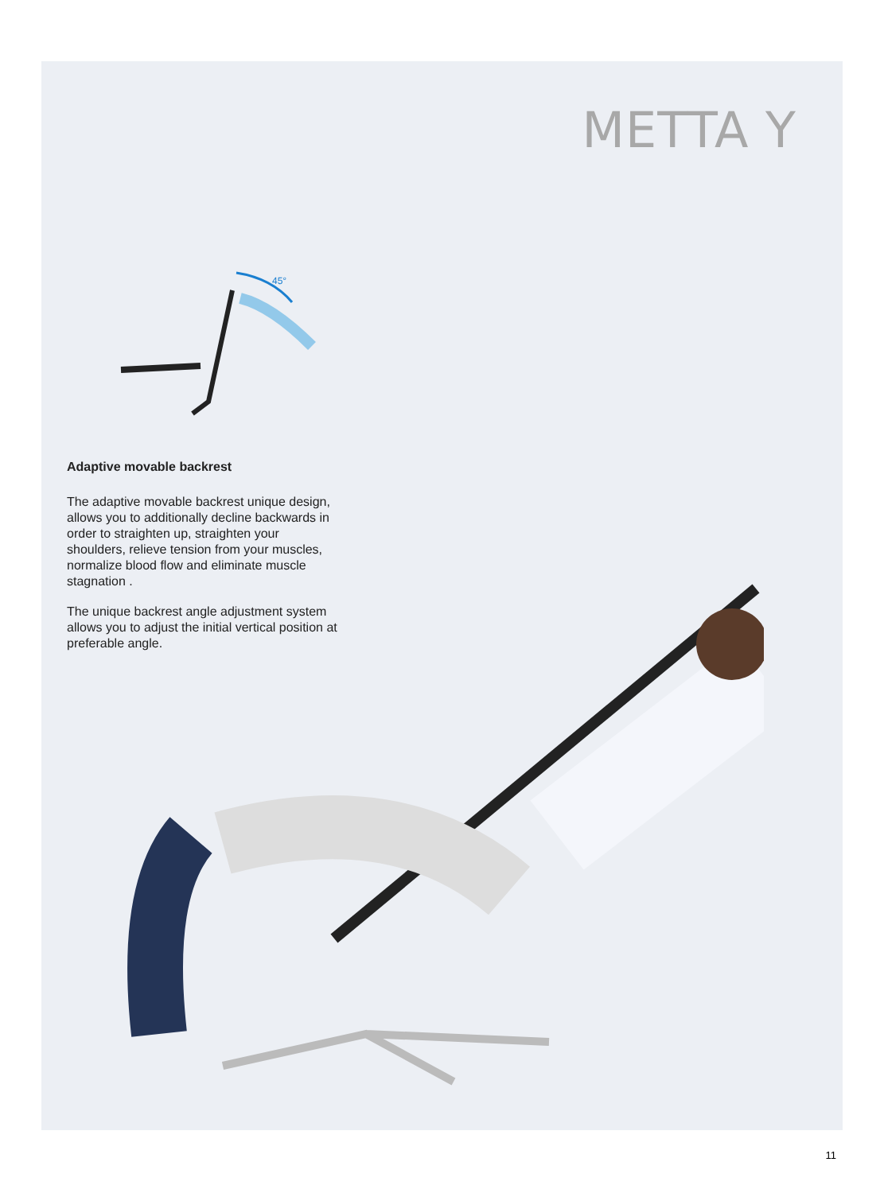METTA Y
45°
Adaptive movable backrest
The adaptive movable backrest unique design, allows you to additionally decline backwards in order to straighten up, straighten your shoulders, relieve tension from your muscles, normalize blood flow and eliminate muscle stagnation .
The unique backrest angle adjustment system allows you to adjust the initial vertical position at preferable angle.
11